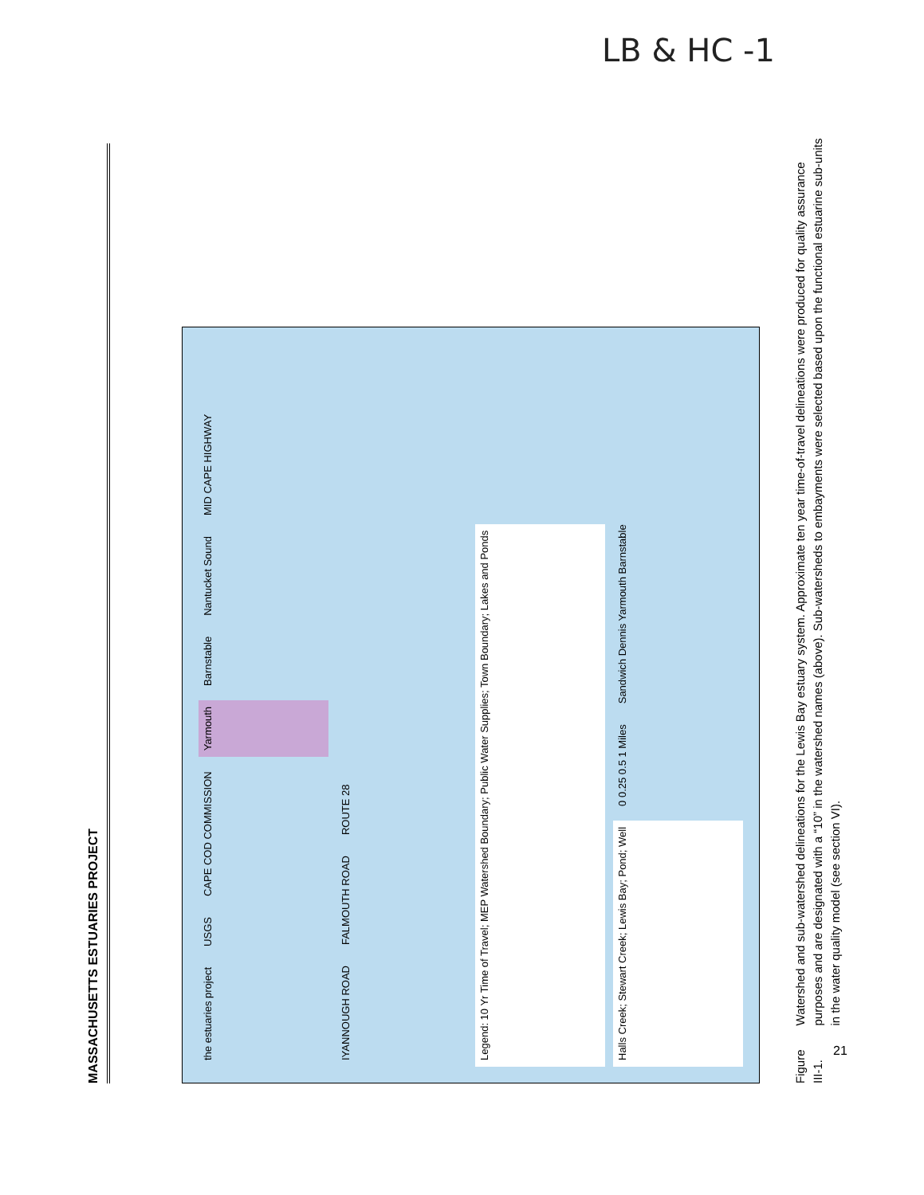LB & HC -1
MASSACHUSETTS ESTUARIES PROJECT
the estuaries project USGS CAPE COD COMMISSION Yarmouth Barnstable Nantucket Sound MID CAPE HIGHWAY IYANNOUGH ROAD FALMOUTH ROAD ROUTE 28 Legend: 10 Yr Time of Travel; MEP Watershed Boundary; Public Water Supplies; Town Boundary; Lakes and Ponds Halls Creek; Stewart Creek; Lewis Bay; Pond; Well 0 0.25 0.5 1 Miles Sandwich Dennis Yarmouth Barnstable
Figure III-1.
Watershed and sub-watershed delineations for the Lewis Bay estuary system. Approximate ten year time-of-travel delineations were produced for quality assurance purposes and are designated with a “10” in the watershed names (above). Sub-watersheds to embayments were selected based upon the functional estuarine sub-units in the water quality model (see section VI).
21